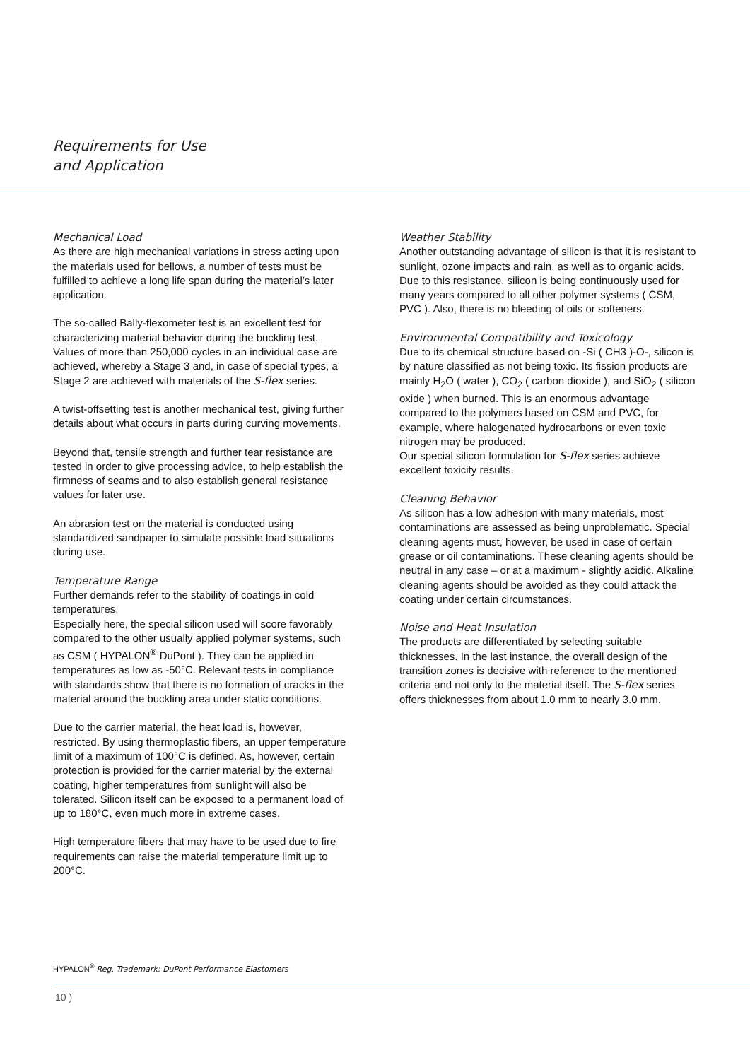Requirements for Use
and Application
Mechanical Load
As there are high mechanical variations in stress acting upon the materials used for bellows, a number of tests must be fulfilled to achieve a long life span during the material’s later application.
The so-called Bally-flexometer test is an excellent test for characterizing material behavior during the buckling test. Values of more than 250,000 cycles in an individual case are achieved, whereby a Stage 3 and, in case of special types, a Stage 2 are achieved with materials of the S-flex series.
A twist-offsetting test is another mechanical test, giving further details about what occurs in parts during curving movements.
Beyond that, tensile strength and further tear resistance are tested in order to give processing advice, to help establish the firmness of seams and to also establish general resistance values for later use.
An abrasion test on the material is conducted using standardized sandpaper to simulate possible load situations during use.
Temperature Range
Further demands refer to the stability of coatings in cold temperatures.
Especially here, the special silicon used will score favorably compared to the other usually applied polymer systems, such as CSM ( HYPALON<sup>®</sup> DuPont ). They can be applied in temperatures as low as -50°C. Relevant tests in compliance with standards show that there is no formation of cracks in the material around the buckling area under static conditions.
Due to the carrier material, the heat load is, however, restricted. By using thermoplastic fibers, an upper temperature limit of a maximum of 100°C is defined. As, however, certain protection is provided for the carrier material by the external coating, higher temperatures from sunlight will also be tolerated. Silicon itself can be exposed to a permanent load of up to 180°C, even much more in extreme cases.
High temperature fibers that may have to be used due to fire requirements can raise the material temperature limit up to 200°C.
Weather Stability
Another outstanding advantage of silicon is that it is resistant to sunlight, ozone impacts and rain, as well as to organic acids. Due to this resistance, silicon is being continuously used for many years compared to all other polymer systems ( CSM, PVC ). Also, there is no bleeding of oils or softeners.
Environmental Compatibility and Toxicology
Due to its chemical structure based on -Si ( CH3 )-O-, silicon is by nature classified as not being toxic. Its fission products are mainly H<sub>2</sub>O ( water ), CO<sub>2</sub> ( carbon dioxide ), and SiO<sub>2</sub> ( silicon oxide ) when burned. This is an enormous advantage compared to the polymers based on CSM and PVC, for example, where halogenated hydrocarbons or even toxic nitrogen may be produced.
Our special silicon formulation for S-flex series achieve excellent toxicity results.
Cleaning Behavior
As silicon has a low adhesion with many materials, most contaminations are assessed as being unproblematic. Special cleaning agents must, however, be used in case of certain grease or oil contaminations. These cleaning agents should be neutral in any case – or at a maximum - slightly acidic. Alkaline cleaning agents should be avoided as they could attack the coating under certain circumstances.
Noise and Heat Insulation
The products are differentiated by selecting suitable thicknesses. In the last instance, the overall design of the transition zones is decisive with reference to the mentioned criteria and not only to the material itself. The S-flex series offers thicknesses from about 1.0 mm to nearly 3.0 mm.
HYPALON<sup>®</sup> Reg. Trademark: DuPont Performance Elastomers
10 )